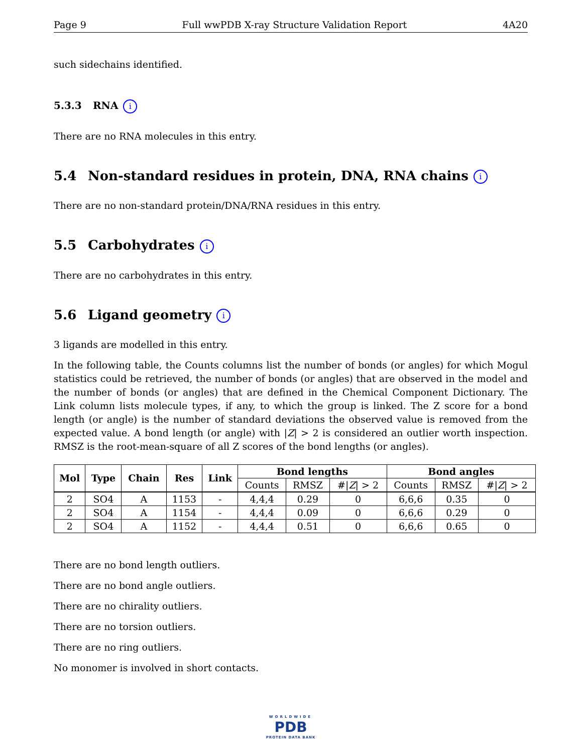Page 9 Full wwPDB X-ray Structure Validation Report 4A20
such sidechains identified.
5.3.3 RNA i
There are no RNA molecules in this entry.
5.4 Non-standard residues in protein, DNA, RNA chains i
There are no non-standard protein/DNA/RNA residues in this entry.
5.5 Carbohydrates i
There are no carbohydrates in this entry.
5.6 Ligand geometry i
3 ligands are modelled in this entry.
In the following table, the Counts columns list the number of bonds (or angles) for which Mogul statistics could be retrieved, the number of bonds (or angles) that are observed in the model and the number of bonds (or angles) that are defined in the Chemical Component Dictionary. The Link column lists molecule types, if any, to which the group is linked. The Z score for a bond length (or angle) is the number of standard deviations the observed value is removed from the expected value. A bond length (or angle) with |Z| > 2 is considered an outlier worth inspection. RMSZ is the root-mean-square of all Z scores of the bond lengths (or angles).
| Mol | Type | Chain | Res | Link | Bond lengths | | | Bond angles | | |
| --- | --- | --- | --- | --- | --- | --- | --- | --- | --- | --- |
| | | | | | Counts | RMSZ | #/ Z / > 2 | Counts | RMSZ | #/ Z / > 2 |
| 2 | SO4 | A | 1153 | - | 4,4,4 | 0.29 | 0 | 6,6,6 | 0.35 | 0 |
| 2 | SO4 | A | 1154 | - | 4,4,4 | 0.09 | 0 | 6,6,6 | 0.29 | 0 |
| 2 | SO4 | A | 1152 | - | 4,4,4 | 0.51 | 0 | 6,6,6 | 0.65 | 0 |
There are no bond length outliers.
There are no bond angle outliers.
There are no chirality outliers.
There are no torsion outliers.
There are no ring outliers.
No monomer is involved in short contacts.
WORLDWIDE
PDB
PROTEIN DATA BANK